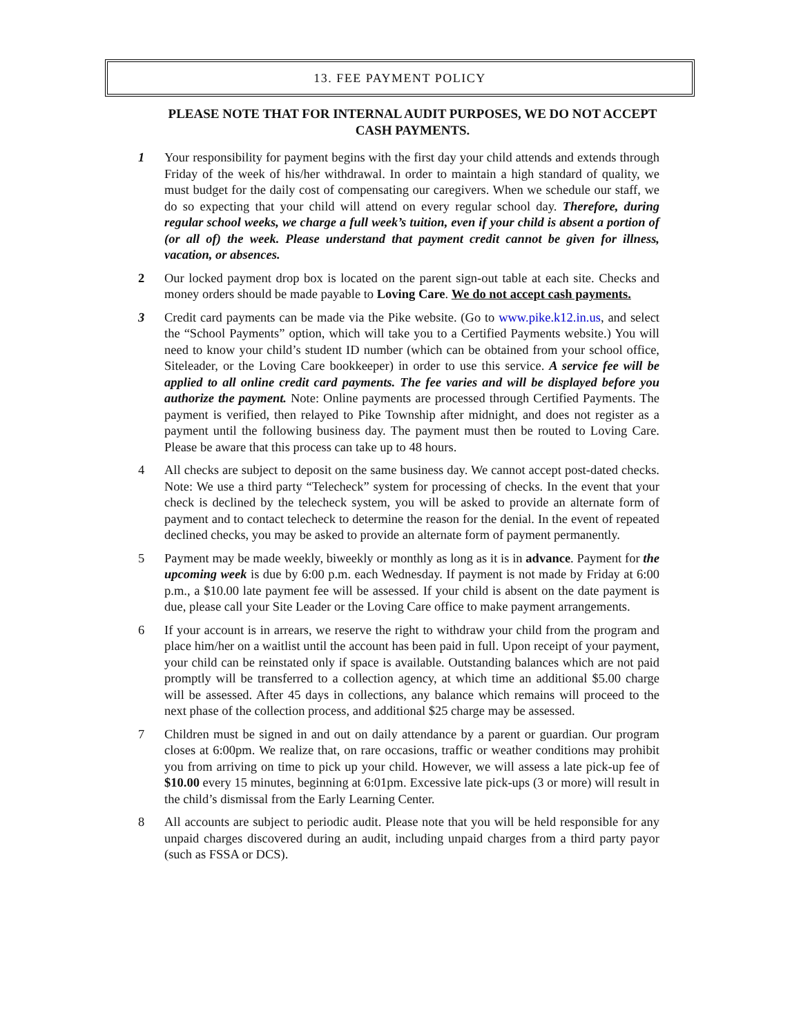13. FEE PAYMENT POLICY
PLEASE NOTE THAT FOR INTERNAL AUDIT PURPOSES, WE DO NOT ACCEPT CASH PAYMENTS.
1 Your responsibility for payment begins with the first day your child attends and extends through Friday of the week of his/her withdrawal. In order to maintain a high standard of quality, we must budget for the daily cost of compensating our caregivers. When we schedule our staff, we do so expecting that your child will attend on every regular school day. Therefore, during regular school weeks, we charge a full week’s tuition, even if your child is absent a portion of (or all of) the week. Please understand that payment credit cannot be given for illness, vacation, or absences.
2 Our locked payment drop box is located on the parent sign-out table at each site. Checks and money orders should be made payable to Loving Care. We do not accept cash payments.
3 Credit card payments can be made via the Pike website. (Go to www.pike.k12.in.us, and select the “School Payments” option, which will take you to a Certified Payments website.) You will need to know your child’s student ID number (which can be obtained from your school office, Siteleader, or the Loving Care bookkeeper) in order to use this service. A service fee will be applied to all online credit card payments. The fee varies and will be displayed before you authorize the payment. Note: Online payments are processed through Certified Payments. The payment is verified, then relayed to Pike Township after midnight, and does not register as a payment until the following business day. The payment must then be routed to Loving Care. Please be aware that this process can take up to 48 hours.
4 All checks are subject to deposit on the same business day. We cannot accept post-dated checks. Note: We use a third party “Telecheck” system for processing of checks. In the event that your check is declined by the telecheck system, you will be asked to provide an alternate form of payment and to contact telecheck to determine the reason for the denial. In the event of repeated declined checks, you may be asked to provide an alternate form of payment permanently.
5 Payment may be made weekly, biweekly or monthly as long as it is in advance. Payment for the upcoming week is due by 6:00 p.m. each Wednesday. If payment is not made by Friday at 6:00 p.m., a $10.00 late payment fee will be assessed. If your child is absent on the date payment is due, please call your Site Leader or the Loving Care office to make payment arrangements.
6 If your account is in arrears, we reserve the right to withdraw your child from the program and place him/her on a waitlist until the account has been paid in full. Upon receipt of your payment, your child can be reinstated only if space is available. Outstanding balances which are not paid promptly will be transferred to a collection agency, at which time an additional $5.00 charge will be assessed. After 45 days in collections, any balance which remains will proceed to the next phase of the collection process, and additional $25 charge may be assessed.
7 Children must be signed in and out on daily attendance by a parent or guardian. Our program closes at 6:00pm. We realize that, on rare occasions, traffic or weather conditions may prohibit you from arriving on time to pick up your child. However, we will assess a late pick-up fee of $10.00 every 15 minutes, beginning at 6:01pm. Excessive late pick-ups (3 or more) will result in the child’s dismissal from the Early Learning Center.
8 All accounts are subject to periodic audit. Please note that you will be held responsible for any unpaid charges discovered during an audit, including unpaid charges from a third party payor (such as FSSA or DCS).